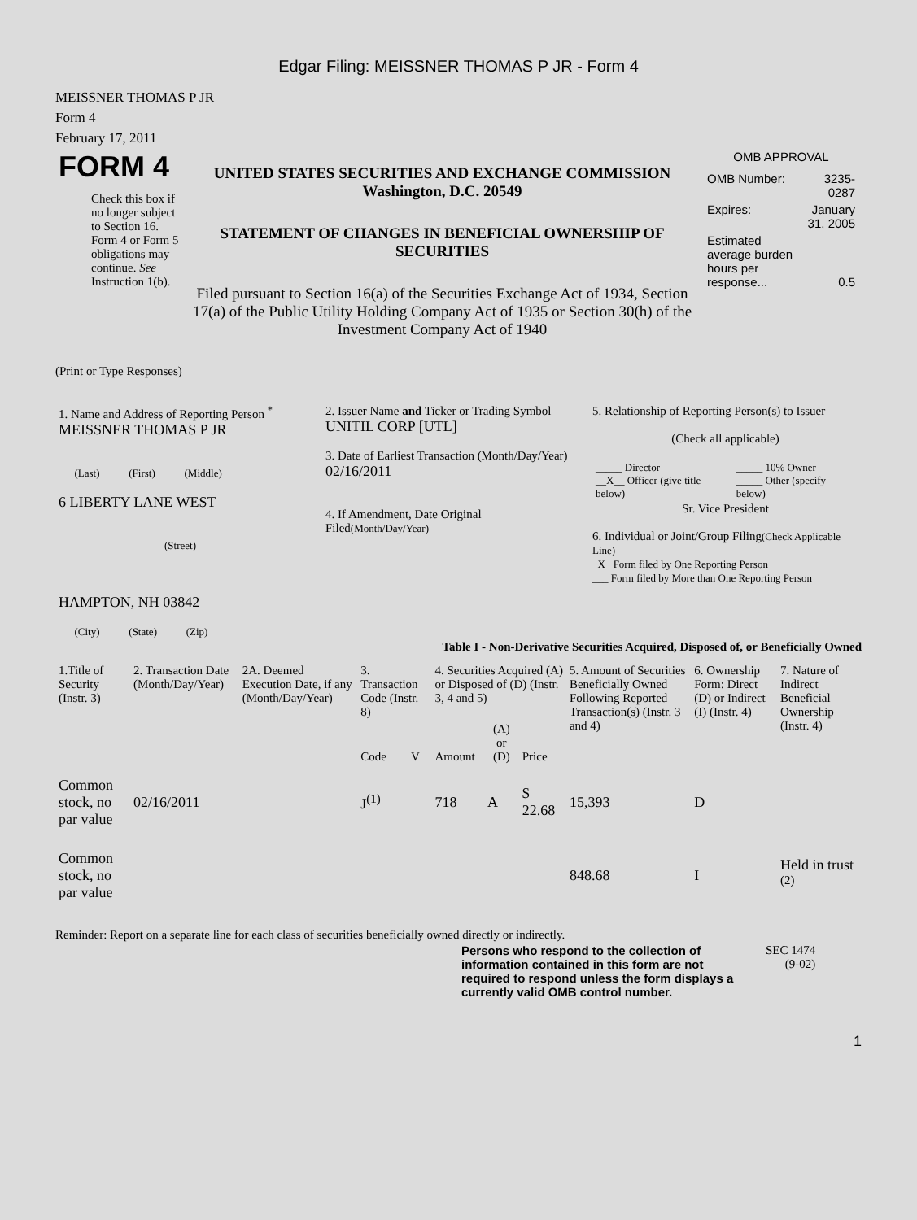Edgar Filing: MEISSNER THOMAS P JR - Form 4
MEISSNER THOMAS P JR
Form 4
February 17, 2011
| FORM 4 Check this box if no longer subject to Section 16. Form 4 or Form 5 obligations may continue. See Instruction 1(b). | UNITED STATES SECURITIES AND EXCHANGE COMMISSION Washington, D.C. 20549 STATEMENT OF CHANGES IN BENEFICIAL OWNERSHIP OF SECURITIES Filed pursuant to Section 16(a) of the Securities Exchange Act of 1934, Section 17(a) of the Public Utility Holding Company Act of 1935 or Section 30(h) of the Investment Company Act of 1940 | OMB APPROVAL / OMB Number: / 3235-0287 / / Expires: / January 31, 2005 / / Estimated average burden hours per response... / 0.5 / |
(Print or Type Responses)
| 1. Name and Address of Reporting Person <sup>*</sup> MEISSNER THOMAS P JR (Last) (First) (Middle) 6 LIBERTY LANE WEST (Street) HAMPTON, NH 03842 (City) (State) (Zip) | 2. Issuer Name and Ticker or Trading Symbol UNITIL CORP [UTL] 3. Date of Earliest Transaction (Month/Day/Year) 02/16/2011 4. If Amendment, Date Original Filed (Month/Day/Year) | 5. Relationship of Reporting Person(s) to Issuer (Check all applicable) / _____ Director __X__ Officer (give title below) / _____ 10% Owner _____ Other (specify below) / Sr. Vice President 6. Individual or Joint/Group Filing (Check Applicable Line) _X_ Form filed by One Reporting Person ___ Form filed by More than One Reporting Person |
Table I - Non-Derivative Securities Acquired, Disposed of, or Beneficially Owned
| 1.Title of Security (Instr. 3) | 2. Transaction Date (Month/Day/Year) | 2A. Deemed Execution Date, if any (Month/Day/Year) | 3. Transaction Code (Instr. 8) | | 4. Securities Acquired (A) or Disposed of (D) (Instr. 3, 4 and 5) | | | 5. Amount of Securities Beneficially Owned Following Reported Transaction(s) (Instr. 3 and 4) | 6. Ownership Form: Direct (D) or Indirect (I) (Instr. 4) | 7. Nature of Indirect Beneficial Ownership (Instr. 4) |
| | | | Code | V | Amount | (A) or (D) | Price | | | |
| Common stock, no par value | 02/16/2011 | | J<sup>(1)</sup> | | 718 | A | $ 22.68 | 15,393 | D | |
| Common stock, no par value | | | | | | | | 848.68 | I | Held in trust <sup>(2)</sup> |
Reminder: Report on a separate line for each class of securities beneficially owned directly or indirectly.
| Persons who respond to the collection of information contained in this form are not required to respond unless the form displays a currently valid OMB control number. | SEC 1474 (9-02) |
1